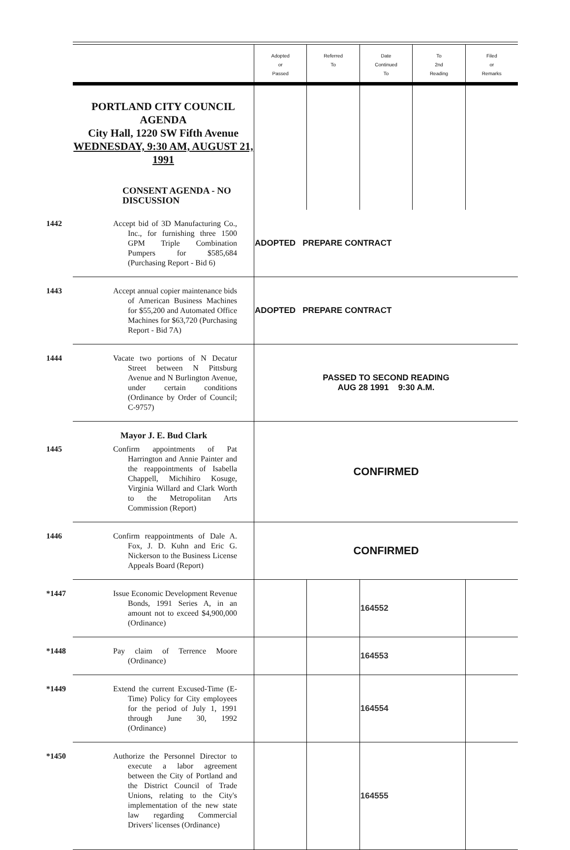| | Adopted or Passed | Referred To | Date Continued To | To 2nd Reading | Filed or Remarks |
| --- | --- | --- | --- | --- | --- |
| PORTLAND CITY COUNCIL AGENDA City Hall, 1220 SW Fifth Avenue WEDNESDAY, 9:30 AM, AUGUST 21, 1991 CONSENT AGENDA - NO DISCUSSION | | | | | |
| 1442 Accept bid of 3D Manufacturing Co., Inc., for furnishing three 1500 GPM Triple Combination Pumpers for $585,684 (Purchasing Report - Bid 6) | ADOPTED PREPARE CONTRACT | | | | |
| 1443 Accept annual copier maintenance bids of American Business Machines for $55,200 and Automated Office Machines for $63,720 (Purchasing Report - Bid 7A) | ADOPTED PREPARE CONTRACT | | | | |
| 1444 Vacate two portions of N Decatur Street between N Pittsburg Avenue and N Burlington Avenue, under certain conditions (Ordinance by Order of Council; C-9757) | PASSED TO SECOND READING AUG 28 1991 9:30 A.M. | | | | |
| Mayor J. E. Bud Clark 1445 Confirm appointments of Pat Harrington and Annie Painter and the reappointments of Isabella Chappell, Michihiro Kosuge, Virginia Willard and Clark Worth to the Metropolitan Arts Commission (Report) | CONFIRMED | | | | |
| 1446 Confirm reappointments of Dale A. Fox, J. D. Kuhn and Eric G. Nickerson to the Business License Appeals Board (Report) | CONFIRMED | | | | |
| *1447 Issue Economic Development Revenue Bonds, 1991 Series A, in an amount not to exceed $4,900,000 (Ordinance) | | | 164552 | | |
| *1448 Pay claim of Terrence Moore (Ordinance) | | | 164553 | | |
| *1449 Extend the current Excused-Time (E-Time) Policy for City employees for the period of July 1, 1991 through June 30, 1992 (Ordinance) | | | 164554 | | |
| *1450 Authorize the Personnel Director to execute a labor agreement between the City of Portland and the District Council of Trade Unions, relating to the City's implementation of the new state law regarding Commercial Drivers' licenses (Ordinance) | | | 164555 | | |